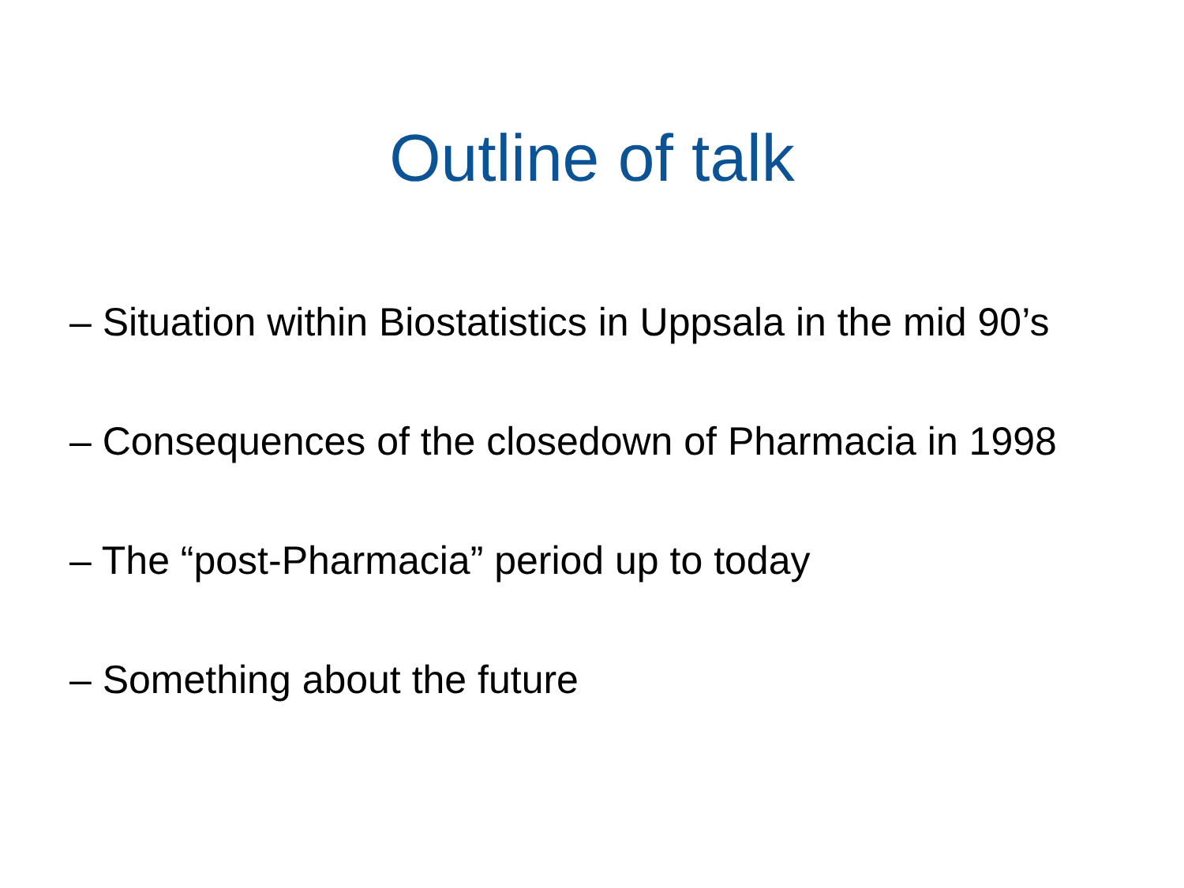Outline of talk
– Situation within Biostatistics in Uppsala in the mid 90’s
– Consequences of the closedown of Pharmacia in 1998
– The “post-Pharmacia” period up to today
– Something about the future